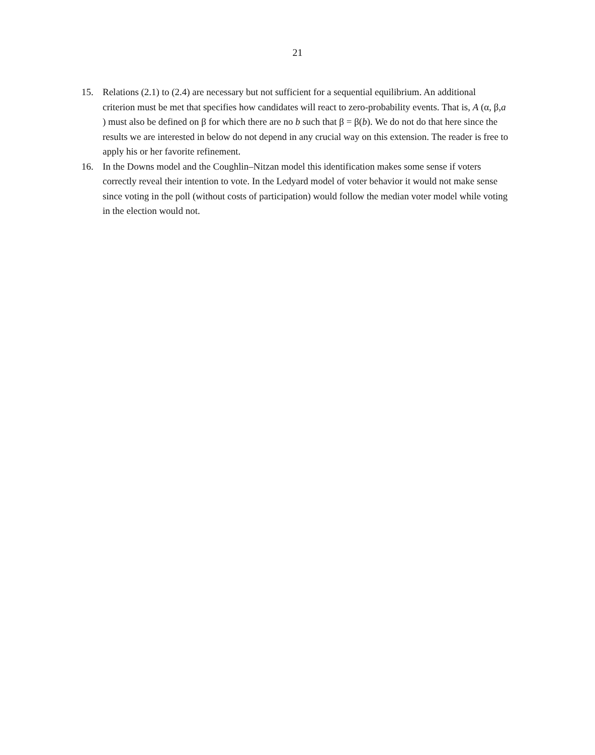21
15. Relations (2.1) to (2.4) are necessary but not sufficient for a sequential equilibrium. An additional criterion must be met that specifies how candidates will react to zero-probability events. That is, A (α, β,a ) must also be defined on β for which there are no b such that β = β(b). We do not do that here since the results we are interested in below do not depend in any crucial way on this extension. The reader is free to apply his or her favorite refinement.
16. In the Downs model and the Coughlin–Nitzan model this identification makes some sense if voters correctly reveal their intention to vote. In the Ledyard model of voter behavior it would not make sense since voting in the poll (without costs of participation) would follow the median voter model while voting in the election would not.